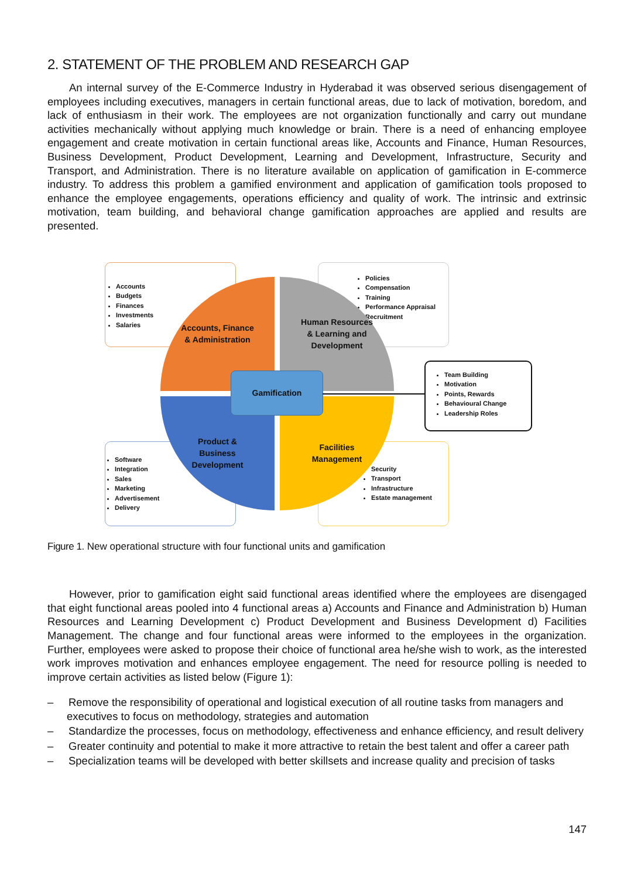2. STATEMENT OF THE PROBLEM AND RESEARCH GAP
An internal survey of the E-Commerce Industry in Hyderabad it was observed serious disengagement of employees including executives, managers in certain functional areas, due to lack of motivation, boredom, and lack of enthusiasm in their work. The employees are not organization functionally and carry out mundane activities mechanically without applying much knowledge or brain. There is a need of enhancing employee engagement and create motivation in certain functional areas like, Accounts and Finance, Human Resources, Business Development, Product Development, Learning and Development, Infrastructure, Security and Transport, and Administration. There is no literature available on application of gamification in E-commerce industry. To address this problem a gamified environment and application of gamification tools proposed to enhance the employee engagements, operations efficiency and quality of work. The intrinsic and extrinsic motivation, team building, and behavioral change gamification approaches are applied and results are presented.
Accounts
Budgets
Finances
Investments
Salaries
Policies
Compensation
Training
Performance Appraisal
Recruitment
Software
Integration
Sales
Marketing
Advertisement
Delivery
Security
Transport
Infrastructure
Estate management
Team Building
Motivation
Points, Rewards
Behavioural Change
Leadership Roles
Accounts, Finance
& Administration
Human Resources
& Learning and
Development
Product &
Business
Development
Facilities
Management
Gamification
Figure 1. New operational structure with four functional units and gamification
However, prior to gamification eight said functional areas identified where the employees are disengaged that eight functional areas pooled into 4 functional areas a) Accounts and Finance and Administration b) Human Resources and Learning Development c) Product Development and Business Development d) Facilities Management. The change and four functional areas were informed to the employees in the organization. Further, employees were asked to propose their choice of functional area he/she wish to work, as the interested work improves motivation and enhances employee engagement. The need for resource polling is needed to improve certain activities as listed below (Figure 1):
– Remove the responsibility of operational and logistical execution of all routine tasks from managers and executives to focus on methodology, strategies and automation
– Standardize the processes, focus on methodology, effectiveness and enhance efficiency, and result delivery
– Greater continuity and potential to make it more attractive to retain the best talent and offer a career path
– Specialization teams will be developed with better skillsets and increase quality and precision of tasks
147